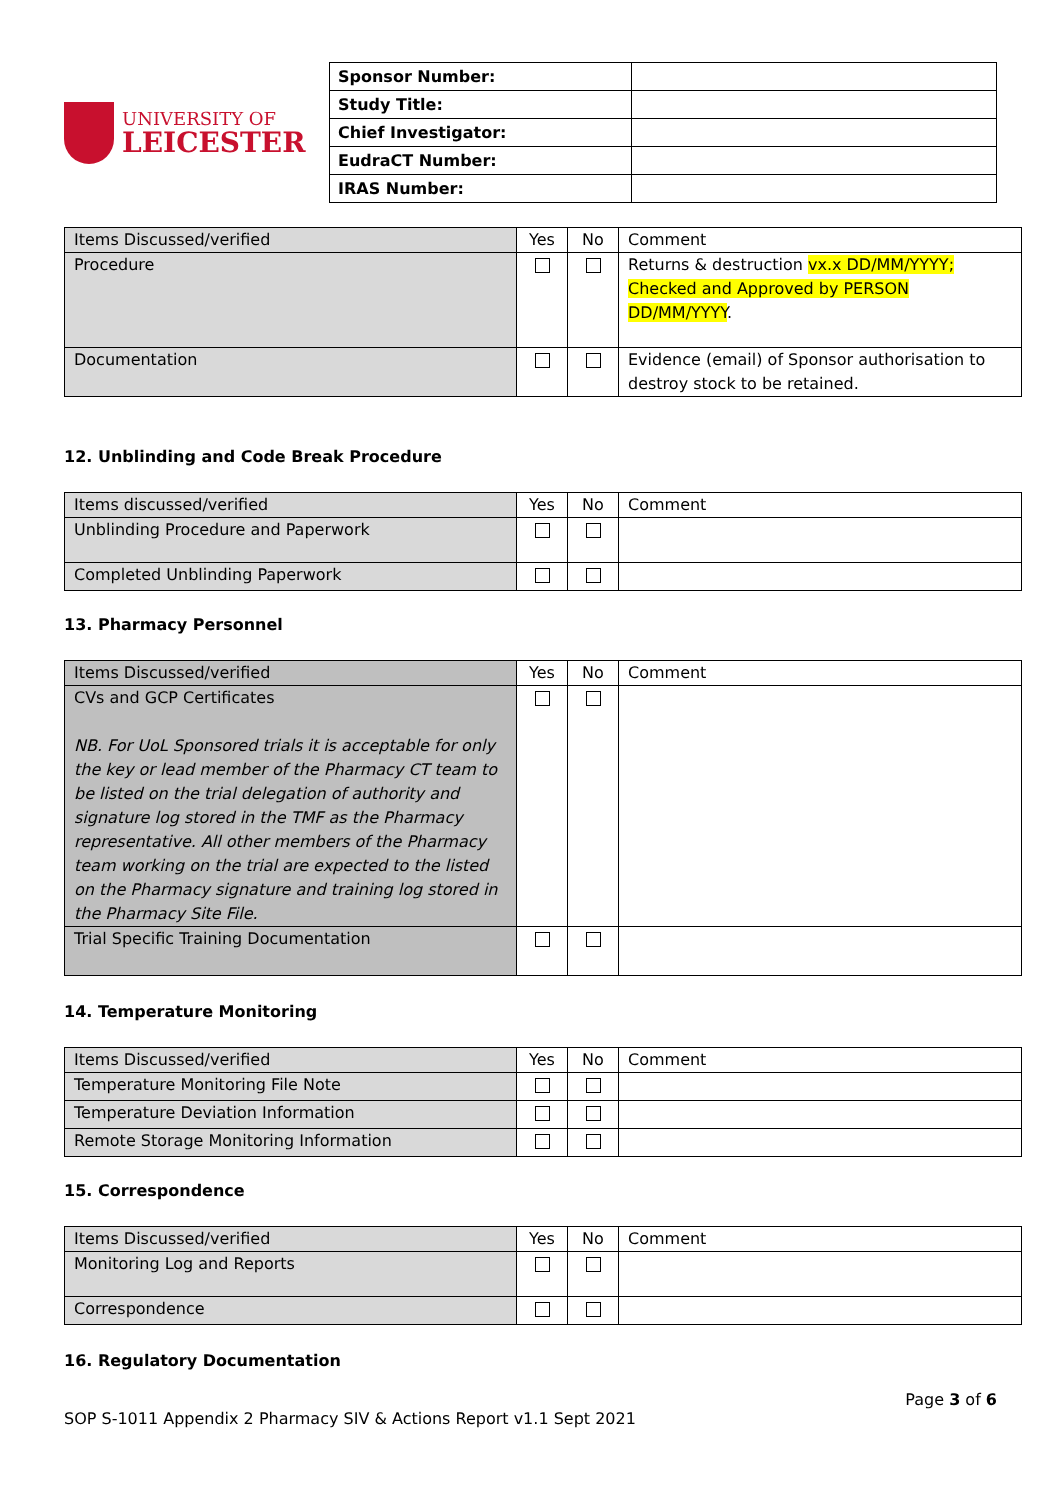UNIVERSITY OF
LEICESTER
| Sponsor Number: | |
| Study Title: | |
| Chief Investigator: | |
| EudraCT Number: | |
| IRAS Number: | |
| Items Discussed/verified | Yes | No | Comment |
| Procedure | | | Returns & destruction vx.x DD/MM/YYYY; Checked and Approved by PERSON DD/MM/YYYY . |
| Documentation | | | Evidence (email) of Sponsor authorisation to destroy stock to be retained. |
12. Unblinding and Code Break Procedure
| Items discussed/verified | Yes | No | Comment |
| Unblinding Procedure and Paperwork | | | |
| Completed Unblinding Paperwork | | | |
13. Pharmacy Personnel
| Items Discussed/verified | Yes | No | Comment |
| CVs and GCP Certificates NB. For UoL Sponsored trials it is acceptable for only the key or lead member of the Pharmacy CT team to be listed on the trial delegation of authority and signature log stored in the TMF as the Pharmacy representative. All other members of the Pharmacy team working on the trial are expected to the listed on the Pharmacy signature and training log stored in the Pharmacy Site File. | | | |
| Trial Specific Training Documentation | | | |
14. Temperature Monitoring
| Items Discussed/verified | Yes | No | Comment |
| Temperature Monitoring File Note | | | |
| Temperature Deviation Information | | | |
| Remote Storage Monitoring Information | | | |
15. Correspondence
| Items Discussed/verified | Yes | No | Comment |
| Monitoring Log and Reports | | | |
| Correspondence | | | |
16. Regulatory Documentation
Page 3 of 6
SOP S-1011 Appendix 2 Pharmacy SIV & Actions Report v1.1 Sept 2021